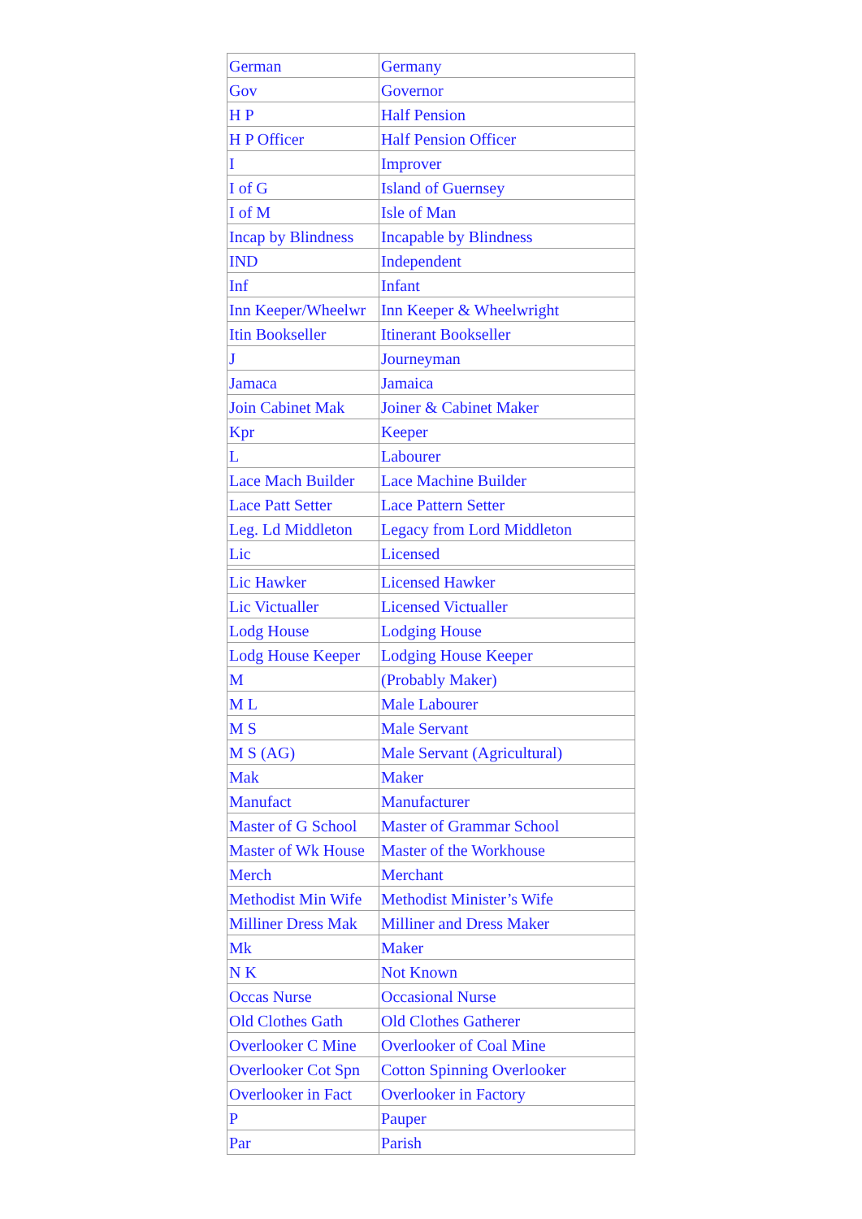| German | Germany |
| Gov | Governor |
| H P | Half Pension |
| H P Officer | Half Pension Officer |
| I | Improver |
| I of G | Island of Guernsey |
| I of M | Isle of Man |
| Incap by Blindness | Incapable by Blindness |
| IND | Independent |
| Inf | Infant |
| Inn Keeper/Wheelwr | Inn Keeper & Wheelwright |
| Itin Bookseller | Itinerant Bookseller |
| J | Journeyman |
| Jamaca | Jamaica |
| Join Cabinet Mak | Joiner & Cabinet Maker |
| Kpr | Keeper |
| L | Labourer |
| Lace Mach Builder | Lace Machine Builder |
| Lace Patt Setter | Lace Pattern Setter |
| Leg. Ld Middleton | Legacy from Lord Middleton |
| Lic | Licensed |
| Lic Hawker | Licensed Hawker |
| Lic Victualler | Licensed Victualler |
| Lodg House | Lodging House |
| Lodg House Keeper | Lodging House Keeper |
| M | (Probably Maker) |
| M L | Male Labourer |
| M S | Male Servant |
| M S (AG) | Male Servant (Agricultural) |
| Mak | Maker |
| Manufact | Manufacturer |
| Master of G School | Master of Grammar School |
| Master of Wk House | Master of the Workhouse |
| Merch | Merchant |
| Methodist Min Wife | Methodist Minister’s Wife |
| Milliner Dress Mak | Milliner and Dress Maker |
| Mk | Maker |
| N K | Not Known |
| Occas Nurse | Occasional Nurse |
| Old Clothes Gath | Old Clothes Gatherer |
| Overlooker C Mine | Overlooker of Coal Mine |
| Overlooker Cot Spn | Cotton Spinning Overlooker |
| Overlooker in Fact | Overlooker in Factory |
| P | Pauper |
| Par | Parish |